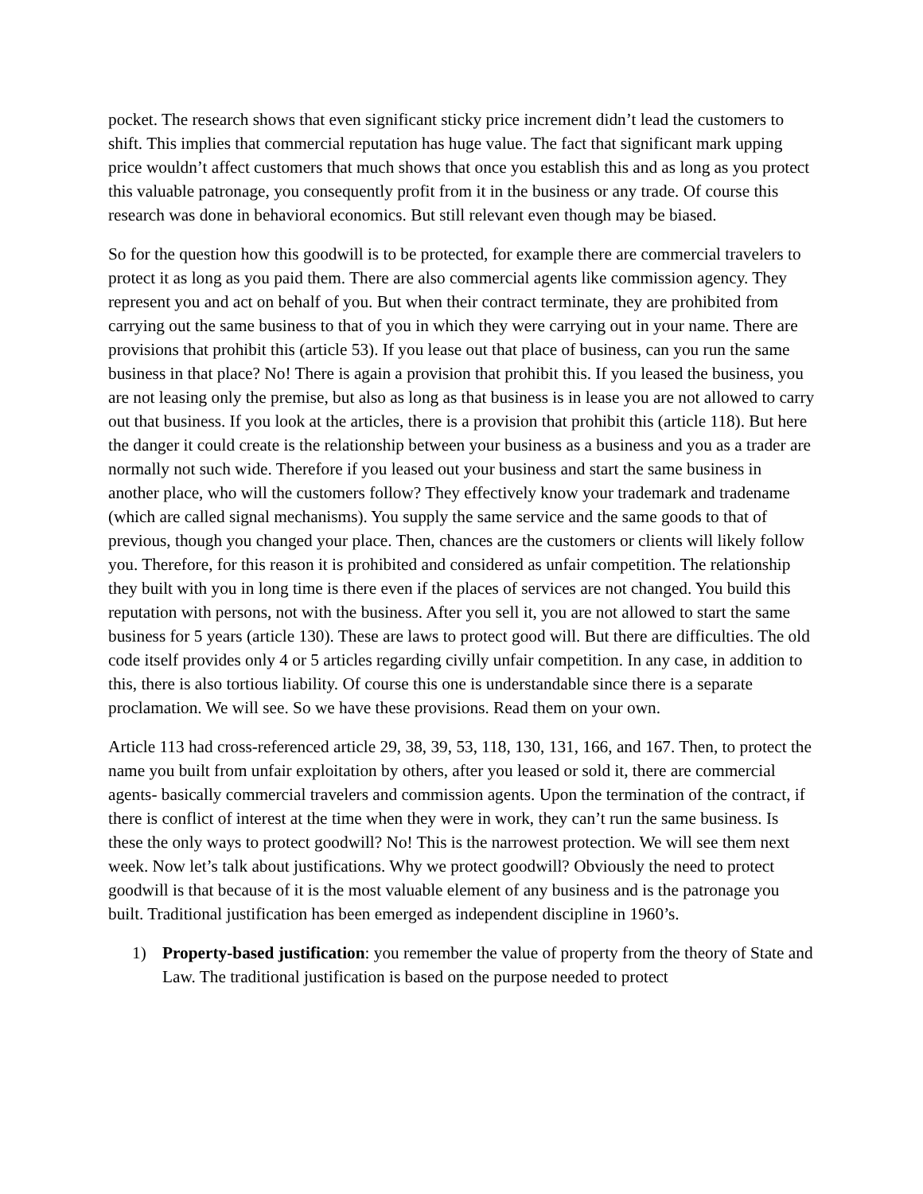pocket. The research shows that even significant sticky price increment didn’t lead the customers to shift. This implies that commercial reputation has huge value. The fact that significant mark upping price wouldn’t affect customers that much shows that once you establish this and as long as you protect this valuable patronage, you consequently profit from it in the business or any trade. Of course this research was done in behavioral economics. But still relevant even though may be biased.
So for the question how this goodwill is to be protected, for example there are commercial travelers to protect it as long as you paid them. There are also commercial agents like commission agency. They represent you and act on behalf of you. But when their contract terminate, they are prohibited from carrying out the same business to that of you in which they were carrying out in your name. There are provisions that prohibit this (article 53). If you lease out that place of business, can you run the same business in that place? No! There is again a provision that prohibit this. If you leased the business, you are not leasing only the premise, but also as long as that business is in lease you are not allowed to carry out that business. If you look at the articles, there is a provision that prohibit this (article 118). But here the danger it could create is the relationship between your business as a business and you as a trader are normally not such wide. Therefore if you leased out your business and start the same business in another place, who will the customers follow? They effectively know your trademark and tradename (which are called signal mechanisms). You supply the same service and the same goods to that of previous, though you changed your place. Then, chances are the customers or clients will likely follow you. Therefore, for this reason it is prohibited and considered as unfair competition. The relationship they built with you in long time is there even if the places of services are not changed. You build this reputation with persons, not with the business. After you sell it, you are not allowed to start the same business for 5 years (article 130). These are laws to protect good will. But there are difficulties. The old code itself provides only 4 or 5 articles regarding civilly unfair competition. In any case, in addition to this, there is also tortious liability. Of course this one is understandable since there is a separate proclamation. We will see. So we have these provisions. Read them on your own.
Article 113 had cross-referenced article 29, 38, 39, 53, 118, 130, 131, 166, and 167. Then, to protect the name you built from unfair exploitation by others, after you leased or sold it, there are commercial agents- basically commercial travelers and commission agents. Upon the termination of the contract, if there is conflict of interest at the time when they were in work, they can’t run the same business. Is these the only ways to protect goodwill? No! This is the narrowest protection. We will see them next week. Now let’s talk about justifications. Why we protect goodwill? Obviously the need to protect goodwill is that because of it is the most valuable element of any business and is the patronage you built. Traditional justification has been emerged as independent discipline in 1960’s.
1) Property-based justification: you remember the value of property from the theory of State and Law. The traditional justification is based on the purpose needed to protect